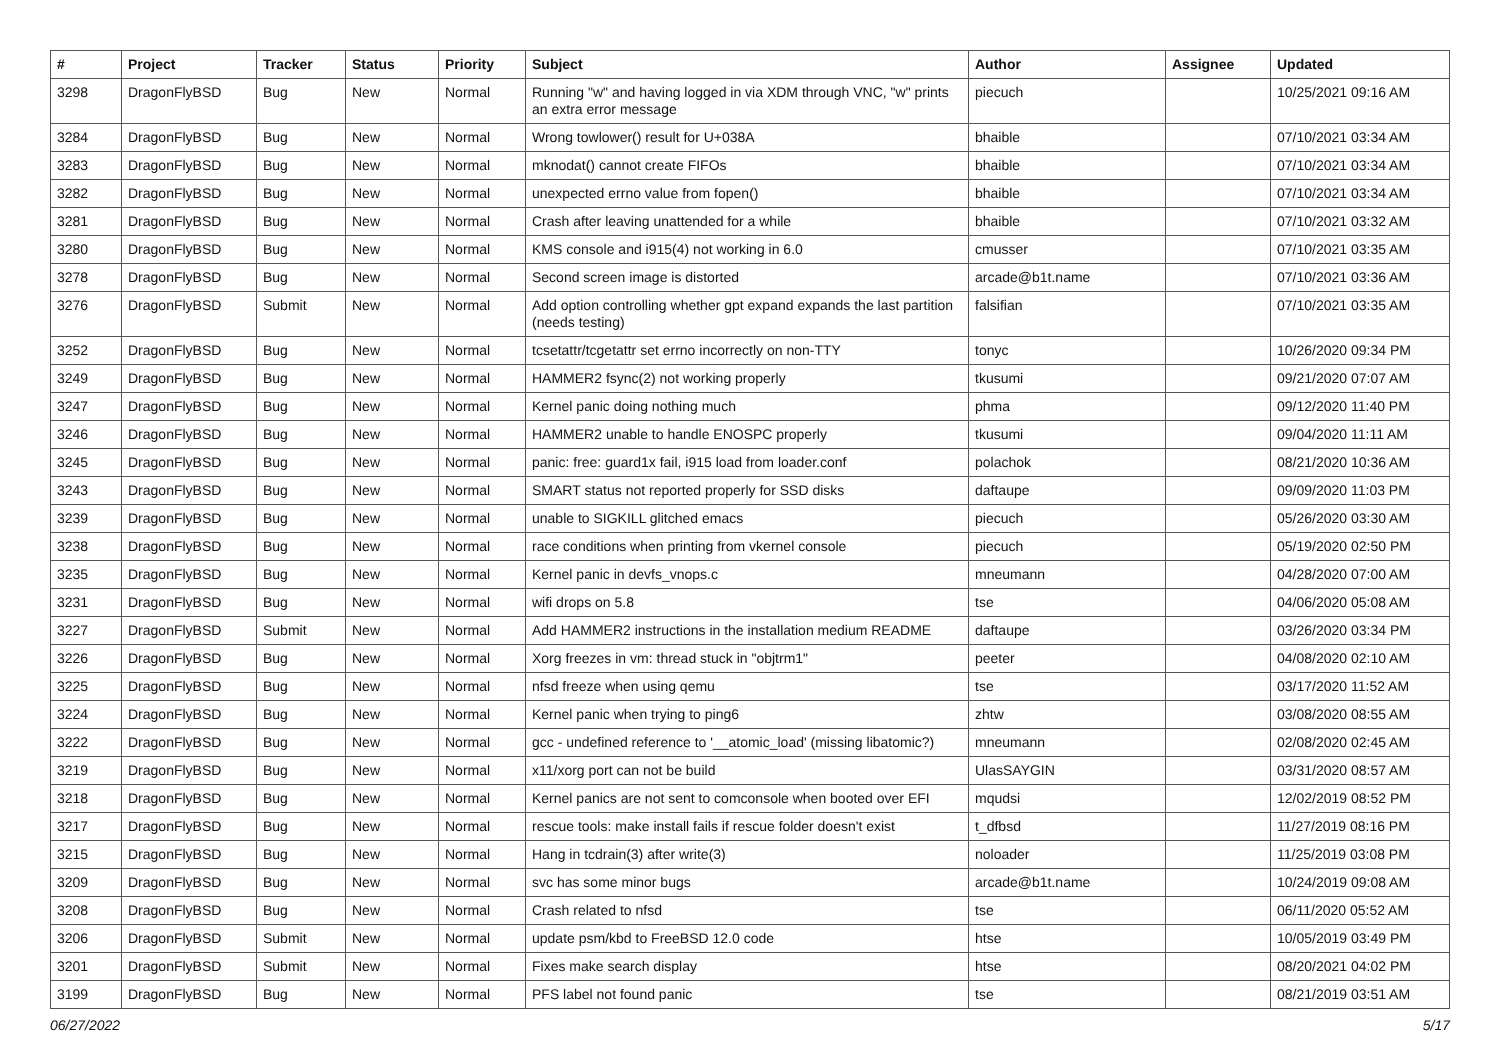| # | Project | Tracker | Status | Priority | Subject | Author | Assignee | Updated |
| --- | --- | --- | --- | --- | --- | --- | --- | --- |
| 3298 | DragonFlyBSD | Bug | New | Normal | Running "w" and having logged in via XDM through VNC, "w" prints an extra error message | piecuch | | 10/25/2021 09:16 AM |
| 3284 | DragonFlyBSD | Bug | New | Normal | Wrong towlower() result for U+038A | bhaible | | 07/10/2021 03:34 AM |
| 3283 | DragonFlyBSD | Bug | New | Normal | mknodat() cannot create FIFOs | bhaible | | 07/10/2021 03:34 AM |
| 3282 | DragonFlyBSD | Bug | New | Normal | unexpected errno value from fopen() | bhaible | | 07/10/2021 03:34 AM |
| 3281 | DragonFlyBSD | Bug | New | Normal | Crash after leaving unattended for a while | bhaible | | 07/10/2021 03:32 AM |
| 3280 | DragonFlyBSD | Bug | New | Normal | KMS console and i915(4) not working in 6.0 | cmusser | | 07/10/2021 03:35 AM |
| 3278 | DragonFlyBSD | Bug | New | Normal | Second screen image is distorted | arcade@b1t.name | | 07/10/2021 03:36 AM |
| 3276 | DragonFlyBSD | Submit | New | Normal | Add option controlling whether gpt expand expands the last partition (needs testing) | falsifian | | 07/10/2021 03:35 AM |
| 3252 | DragonFlyBSD | Bug | New | Normal | tcsetattr/tcgetattr set errno incorrectly on non-TTY | tonyc | | 10/26/2020 09:34 PM |
| 3249 | DragonFlyBSD | Bug | New | Normal | HAMMER2 fsync(2) not working properly | tkusumi | | 09/21/2020 07:07 AM |
| 3247 | DragonFlyBSD | Bug | New | Normal | Kernel panic doing nothing much | phma | | 09/12/2020 11:40 PM |
| 3246 | DragonFlyBSD | Bug | New | Normal | HAMMER2 unable to handle ENOSPC properly | tkusumi | | 09/04/2020 11:11 AM |
| 3245 | DragonFlyBSD | Bug | New | Normal | panic: free: guard1x fail, i915 load from loader.conf | polachok | | 08/21/2020 10:36 AM |
| 3243 | DragonFlyBSD | Bug | New | Normal | SMART status not reported properly for SSD disks | daftaupe | | 09/09/2020 11:03 PM |
| 3239 | DragonFlyBSD | Bug | New | Normal | unable to SIGKILL glitched emacs | piecuch | | 05/26/2020 03:30 AM |
| 3238 | DragonFlyBSD | Bug | New | Normal | race conditions when printing from vkernel console | piecuch | | 05/19/2020 02:50 PM |
| 3235 | DragonFlyBSD | Bug | New | Normal | Kernel panic in devfs_vnops.c | mneumann | | 04/28/2020 07:00 AM |
| 3231 | DragonFlyBSD | Bug | New | Normal | wifi drops on 5.8 | tse | | 04/06/2020 05:08 AM |
| 3227 | DragonFlyBSD | Submit | New | Normal | Add HAMMER2 instructions in the installation medium README | daftaupe | | 03/26/2020 03:34 PM |
| 3226 | DragonFlyBSD | Bug | New | Normal | Xorg freezes in vm: thread stuck in "objtrm1" | peeter | | 04/08/2020 02:10 AM |
| 3225 | DragonFlyBSD | Bug | New | Normal | nfsd freeze when using qemu | tse | | 03/17/2020 11:52 AM |
| 3224 | DragonFlyBSD | Bug | New | Normal | Kernel panic when trying to ping6 | zhtw | | 03/08/2020 08:55 AM |
| 3222 | DragonFlyBSD | Bug | New | Normal | gcc - undefined reference to '__atomic_load' (missing libatomic?) | mneumann | | 02/08/2020 02:45 AM |
| 3219 | DragonFlyBSD | Bug | New | Normal | x11/xorg port can not be build | UlasSAYGIN | | 03/31/2020 08:57 AM |
| 3218 | DragonFlyBSD | Bug | New | Normal | Kernel panics are not sent to comconsole when booted over EFI | mqudsi | | 12/02/2019 08:52 PM |
| 3217 | DragonFlyBSD | Bug | New | Normal | rescue tools: make install fails if rescue folder doesn't exist | t_dfbsd | | 11/27/2019 08:16 PM |
| 3215 | DragonFlyBSD | Bug | New | Normal | Hang in tcdrain(3) after write(3) | noloader | | 11/25/2019 03:08 PM |
| 3209 | DragonFlyBSD | Bug | New | Normal | svc has some minor bugs | arcade@b1t.name | | 10/24/2019 09:08 AM |
| 3208 | DragonFlyBSD | Bug | New | Normal | Crash related to nfsd | tse | | 06/11/2020 05:52 AM |
| 3206 | DragonFlyBSD | Submit | New | Normal | update psm/kbd to FreeBSD 12.0 code | htse | | 10/05/2019 03:49 PM |
| 3201 | DragonFlyBSD | Submit | New | Normal | Fixes make search display | htse | | 08/20/2021 04:02 PM |
| 3199 | DragonFlyBSD | Bug | New | Normal | PFS label not found panic | tse | | 08/21/2019 03:51 AM |
06/27/2022 5/17